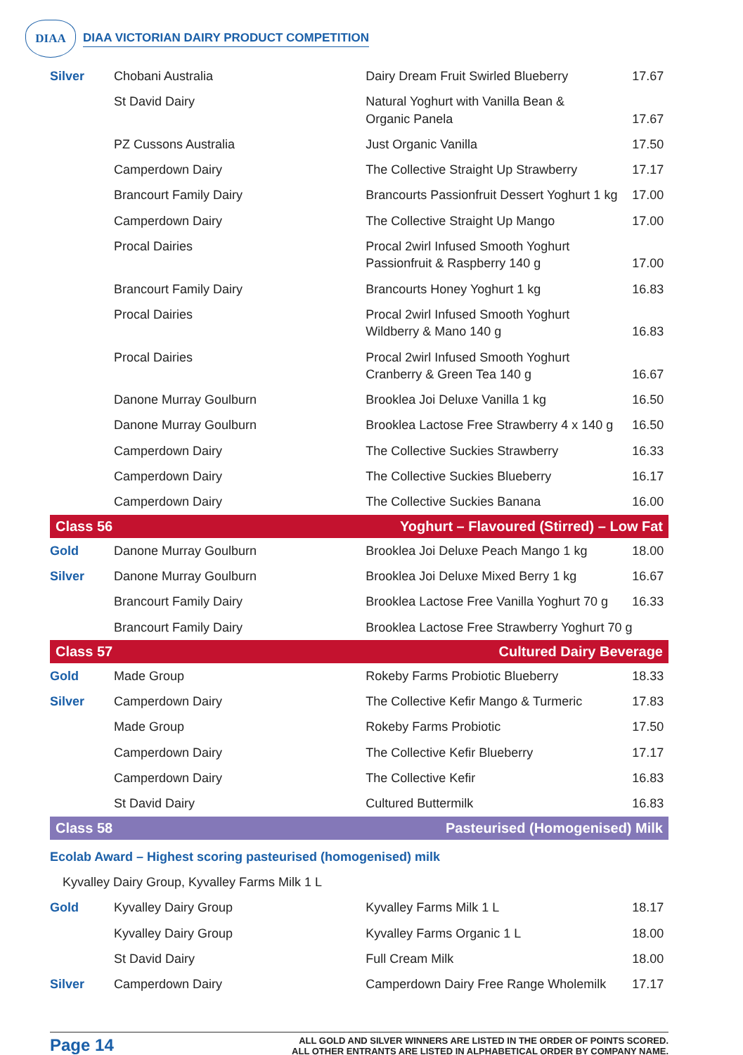DIAA
DIAA VICTORIAN DAIRY PRODUCT COMPETITION
| Silver | Chobani Australia | Dairy Dream Fruit Swirled Blueberry | 17.67 |
| | St David Dairy | Natural Yoghurt with Vanilla Bean & Organic Panela | 17.67 |
| | PZ Cussons Australia | Just Organic Vanilla | 17.50 |
| | Camperdown Dairy | The Collective Straight Up Strawberry | 17.17 |
| | Brancourt Family Dairy | Brancourts Passionfruit Dessert Yoghurt 1 kg | 17.00 |
| | Camperdown Dairy | The Collective Straight Up Mango | 17.00 |
| | Procal Dairies | Procal 2wirl Infused Smooth Yoghurt Passionfruit & Raspberry 140 g | 17.00 |
| | Brancourt Family Dairy | Brancourts Honey Yoghurt 1 kg | 16.83 |
| | Procal Dairies | Procal 2wirl Infused Smooth Yoghurt Wildberry & Mano 140 g | 16.83 |
| | Procal Dairies | Procal 2wirl Infused Smooth Yoghurt Cranberry & Green Tea 140 g | 16.67 |
| | Danone Murray Goulburn | Brooklea Joi Deluxe Vanilla 1 kg | 16.50 |
| | Danone Murray Goulburn | Brooklea Lactose Free Strawberry 4 x 140 g | 16.50 |
| | Camperdown Dairy | The Collective Suckies Strawberry | 16.33 |
| | Camperdown Dairy | The Collective Suckies Blueberry | 16.17 |
| | Camperdown Dairy | The Collective Suckies Banana | 16.00 |
| Class 56 | | Yoghurt – Flavoured (Stirred) – Low Fat | |
| Gold | Danone Murray Goulburn | Brooklea Joi Deluxe Peach Mango 1 kg | 18.00 |
| Silver | Danone Murray Goulburn | Brooklea Joi Deluxe Mixed Berry 1 kg | 16.67 |
| | Brancourt Family Dairy | Brooklea Lactose Free Vanilla Yoghurt 70 g | 16.33 |
| | Brancourt Family Dairy | Brooklea Lactose Free Strawberry Yoghurt 70 g | |
| Class 57 | | Cultured Dairy Beverage | |
| Gold | Made Group | Rokeby Farms Probiotic Blueberry | 18.33 |
| Silver | Camperdown Dairy | The Collective Kefir Mango & Turmeric | 17.83 |
| | Made Group | Rokeby Farms Probiotic | 17.50 |
| | Camperdown Dairy | The Collective Kefir Blueberry | 17.17 |
| | Camperdown Dairy | The Collective Kefir | 16.83 |
| | St David Dairy | Cultured Buttermilk | 16.83 |
| Class 58 | | Pasteurised (Homogenised) Milk | |
| Ecolab Award – Highest scoring pasteurised (homogenised) milk | | | |
| Kyvalley Dairy Group, Kyvalley Farms Milk 1 L | | | |
| Gold | Kyvalley Dairy Group | Kyvalley Farms Milk 1 L | 18.17 |
| | Kyvalley Dairy Group | Kyvalley Farms Organic 1 L | 18.00 |
| | St David Dairy | Full Cream Milk | 18.00 |
| Silver | Camperdown Dairy | Camperdown Dairy Free Range Wholemilk | 17.17 |
Page 14
ALL GOLD AND SILVER WINNERS ARE LISTED IN THE ORDER OF POINTS SCORED.
ALL OTHER ENTRANTS ARE LISTED IN ALPHABETICAL ORDER BY COMPANY NAME.